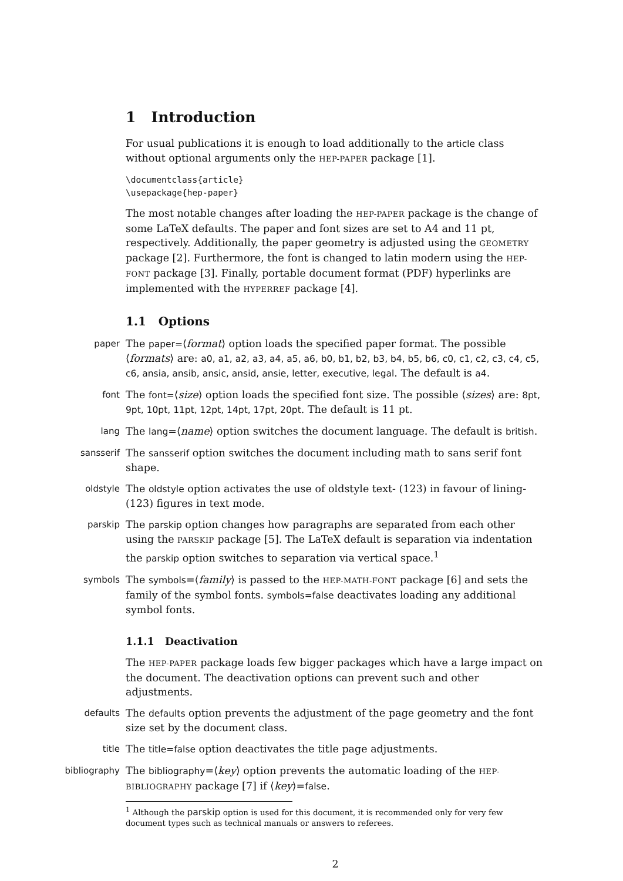1 Introduction
For usual publications it is enough to load additionally to the article class without optional arguments only the HEP-PAPER package [1].
\documentclass{article} \usepackage{hep-paper}
The most notable changes after loading the HEP-PAPER package is the change of some LaTeX defaults. The paper and font sizes are set to A4 and 11 pt, respectively. Additionally, the paper geometry is adjusted using the GEOMETRY package [2]. Furthermore, the font is changed to latin modern using the HEP-FONT package [3]. Finally, portable document format (PDF) hyperlinks are implemented with the HYPERREF package [4].
1.1 Options
paper
The paper=⟨format⟩ option loads the specified paper format. The possible ⟨formats⟩ are: a0, a1, a2, a3, a4, a5, a6, b0, b1, b2, b3, b4, b5, b6, c0, c1, c2, c3, c4, c5, c6, ansia, ansib, ansic, ansid, ansie, letter, executive, legal. The default is a4.
font
The font=⟨size⟩ option loads the specified font size. The possible ⟨sizes⟩ are: 8pt, 9pt, 10pt, 11pt, 12pt, 14pt, 17pt, 20pt. The default is 11 pt.
lang
The lang=⟨name⟩ option switches the document language. The default is british.
sansserif
The sansserif option switches the document including math to sans serif font shape.
oldstyle
The oldstyle option activates the use of oldstyle text- (123) in favour of lining- (123) figures in text mode.
parskip
The parskip option changes how paragraphs are separated from each other using the PARSKIP package [5]. The LaTeX default is separation via indentation the parskip option switches to separation via vertical space.<sup>1</sup>
symbols
The symbols=⟨family⟩ is passed to the HEP-MATH-FONT package [6] and sets the family of the symbol fonts. symbols=false deactivates loading any additional symbol fonts.
1.1.1 Deactivation
The HEP-PAPER package loads few bigger packages which have a large impact on the document. The deactivation options can prevent such and other adjustments.
defaults
The defaults option prevents the adjustment of the page geometry and the font size set by the document class.
title
The title=false option deactivates the title page adjustments.
bibliography
The bibliography=⟨key⟩ option prevents the automatic loading of the HEP-BIBLIOGRAPHY package [7] if ⟨key⟩=false.
<sup>1</sup> Although the parskip option is used for this document, it is recommended only for very few document types such as technical manuals or answers to referees.
2